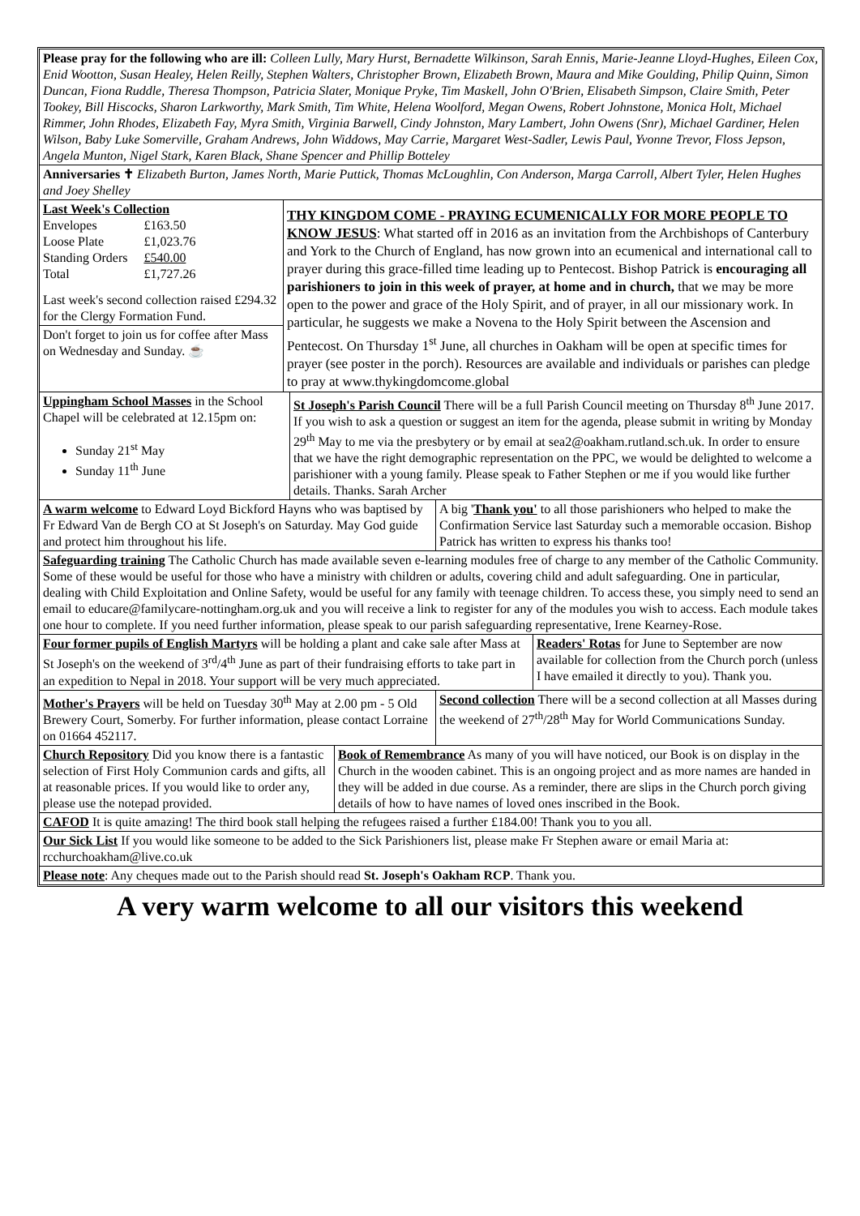Please pray for the following who are ill: Colleen Lully, Mary Hurst, Bernadette Wilkinson, Sarah Ennis, Marie-Jeanne Lloyd-Hughes, Eileen Cox, Enid Wootton, Susan Healey, Helen Reilly, Stephen Walters, Christopher Brown, Elizabeth Brown, Maura and Mike Goulding, Philip Quinn, Simon Duncan, Fiona Ruddle, Theresa Thompson, Patricia Slater, Monique Pryke, Tim Maskell, John O'Brien, Elisabeth Simpson, Claire Smith, Peter Tookey, Bill Hiscocks, Sharon Larkworthy, Mark Smith, Tim White, Helena Woolford, Megan Owens, Robert Johnstone, Monica Holt, Michael Rimmer, John Rhodes, Elizabeth Fay, Myra Smith, Virginia Barwell, Cindy Johnston, Mary Lambert, John Owens (Snr), Michael Gardiner, Helen Wilson, Baby Luke Somerville, Graham Andrews, John Widdows, May Carrie, Margaret West-Sadler, Lewis Paul, Yvonne Trevor, Floss Jepson, Angela Munton, Nigel Stark, Karen Black, Shane Spencer and Phillip Botteley
Anniversaries ✝ Elizabeth Burton, James North, Marie Puttick, Thomas McLoughlin, Con Anderson, Marga Carroll, Albert Tyler, Helen Hughes and Joey Shelley
Last Week's Collection
| Envelopes | £163.50 |
| Loose Plate | £1,023.76 |
| Standing Orders | £540.00 |
| Total | £1,727.26 |
Last week's second collection raised £294.32 for the Clergy Formation Fund.
Don't forget to join us for coffee after Mass on Wednesday and Sunday. ☕
THY KINGDOM COME - PRAYING ECUMENICALLY FOR MORE PEOPLE TO KNOW JESUS: What started off in 2016 as an invitation from the Archbishops of Canterbury and York to the Church of England, has now grown into an ecumenical and international call to prayer during this grace-filled time leading up to Pentecost. Bishop Patrick is encouraging all parishioners to join in this week of prayer, at home and in church, that we may be more open to the power and grace of the Holy Spirit, and of prayer, in all our missionary work. In particular, he suggests we make a Novena to the Holy Spirit between the Ascension and Pentecost. On Thursday 1<sup>st</sup> June, all churches in Oakham will be open at specific times for prayer (see poster in the porch). Resources are available and individuals or parishes can pledge to pray at www.thykingdomcome.global
Uppingham School Masses in the School Chapel will be celebrated at 12.15pm on:
Sunday 21<sup>st</sup> May
Sunday 11<sup>th</sup> June
St Joseph's Parish Council There will be a full Parish Council meeting on Thursday 8<sup>th</sup> June 2017. If you wish to ask a question or suggest an item for the agenda, please submit in writing by Monday 29<sup>th</sup> May to me via the presbytery or by email at sea2@oakham.rutland.sch.uk. In order to ensure that we have the right demographic representation on the PPC, we would be delighted to welcome a parishioner with a young family. Please speak to Father Stephen or me if you would like further details. Thanks. Sarah Archer
A warm welcome to Edward Loyd Bickford Hayns who was baptised by Fr Edward Van de Bergh CO at St Joseph's on Saturday. May God guide and protect him throughout his life.
A big 'Thank you' to all those parishioners who helped to make the Confirmation Service last Saturday such a memorable occasion. Bishop Patrick has written to express his thanks too!
Safeguarding training The Catholic Church has made available seven e-learning modules free of charge to any member of the Catholic Community. Some of these would be useful for those who have a ministry with children or adults, covering child and adult safeguarding. One in particular, dealing with Child Exploitation and Online Safety, would be useful for any family with teenage children. To access these, you simply need to send an email to educare@familycare-nottingham.org.uk and you will receive a link to register for any of the modules you wish to access. Each module takes one hour to complete. If you need further information, please speak to our parish safeguarding representative, Irene Kearney-Rose.
Four former pupils of English Martyrs will be holding a plant and cake sale after Mass at St Joseph's on the weekend of 3<sup>rd</sup>/4<sup>th</sup> June as part of their fundraising efforts to take part in an expedition to Nepal in 2018. Your support will be very much appreciated.
Readers' Rotas for June to September are now available for collection from the Church porch (unless I have emailed it directly to you). Thank you.
Mother's Prayers will be held on Tuesday 30<sup>th</sup> May at 2.00 pm - 5 Old Brewery Court, Somerby. For further information, please contact Lorraine on 01664 452117.
Second collection There will be a second collection at all Masses during the weekend of 27<sup>th</sup>/28<sup>th</sup> May for World Communications Sunday.
Church Repository Did you know there is a fantastic selection of First Holy Communion cards and gifts, all at reasonable prices. If you would like to order any, please use the notepad provided.
Book of Remembrance As many of you will have noticed, our Book is on display in the Church in the wooden cabinet. This is an ongoing project and as more names are handed in they will be added in due course. As a reminder, there are slips in the Church porch giving details of how to have names of loved ones inscribed in the Book.
CAFOD It is quite amazing! The third book stall helping the refugees raised a further £184.00! Thank you to you all.
Our Sick List If you would like someone to be added to the Sick Parishioners list, please make Fr Stephen aware or email Maria at: rcchurchoakham@live.co.uk
Please note: Any cheques made out to the Parish should read St. Joseph's Oakham RCP. Thank you.
A very warm welcome to all our visitors this weekend